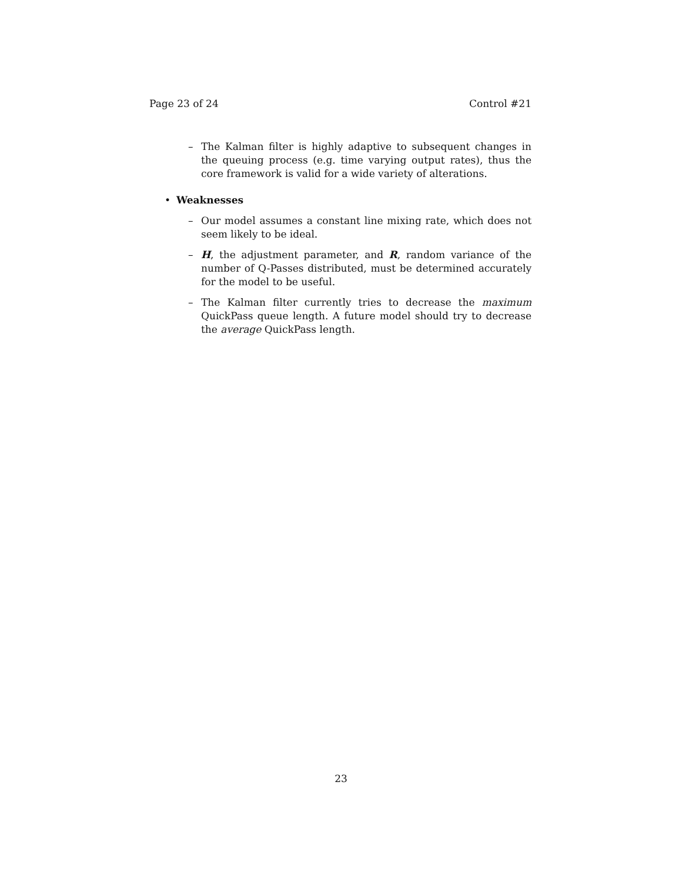Page 23 of 24 Control #21
– The Kalman filter is highly adaptive to subsequent changes in the queuing process (e.g. time varying output rates), thus the core framework is valid for a wide variety of alterations.
• Weaknesses
– Our model assumes a constant line mixing rate, which does not seem likely to be ideal.
– H, the adjustment parameter, and R, random variance of the number of Q-Passes distributed, must be determined accurately for the model to be useful.
– The Kalman filter currently tries to decrease the maximum QuickPass queue length. A future model should try to decrease the average QuickPass length.
23